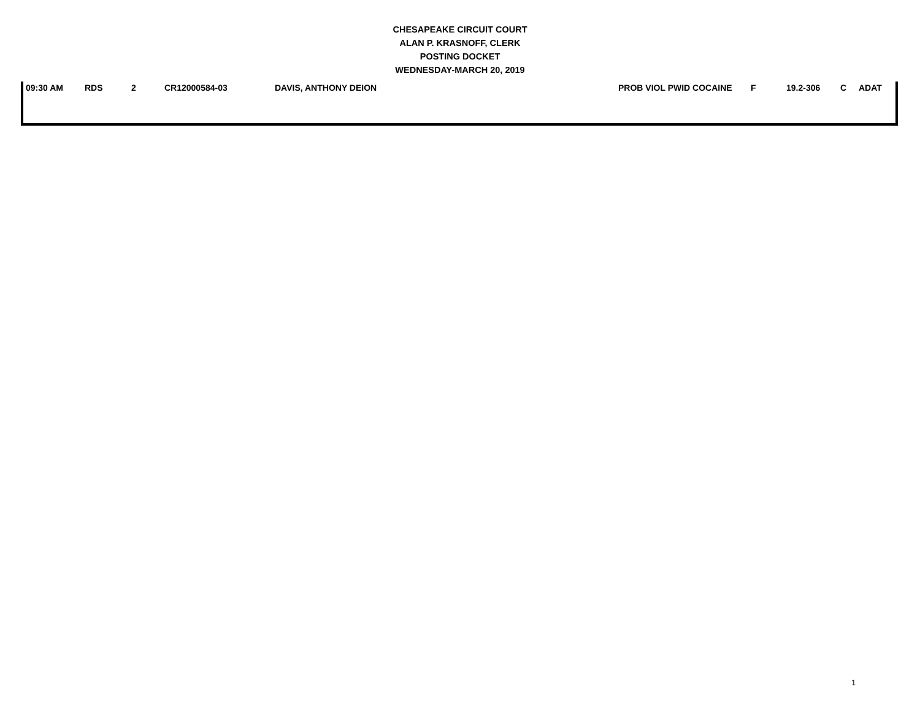CHESAPEAKE CIRCUIT COURT
ALAN P. KRASNOFF, CLERK
POSTING DOCKET
WEDNESDAY-MARCH 20, 2019
| 09:30 AM | RDS | 2 | CR12000584-03 | DAVIS, ANTHONY DEION | PROB VIOL PWID COCAINE | F | 19.2-306 | C | ADAT |
1